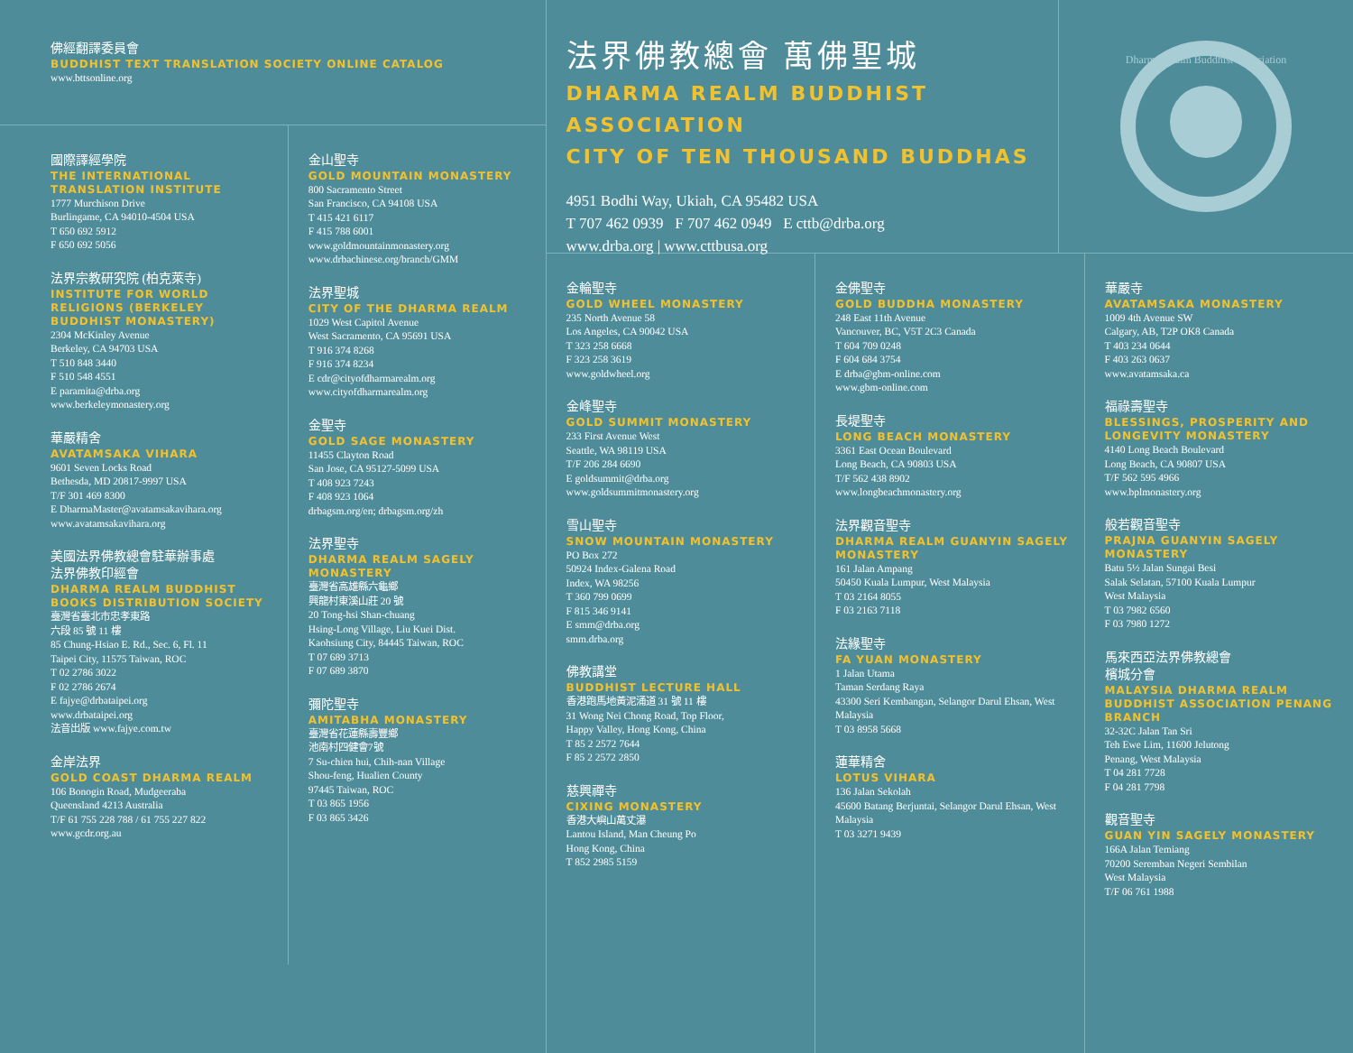佛經翻譯委員會
BUDDHIST TEXT TRANSLATION SOCIETY ONLINE CATALOG
www.bttsonline.org
國際譯經學院
THE INTERNATIONAL TRANSLATION INSTITUTE
1777 Murchison Drive
Burlingame, CA 94010-4504 USA
T 650 692 5912
F 650 692 5056
法界宗教研究院 (柏克萊寺)
INSTITUTE FOR WORLD RELIGIONS (BERKELEY BUDDHIST MONASTERY)
2304 McKinley Avenue
Berkeley, CA 94703 USA
T 510 848 3440
F 510 548 4551
E paramita@drba.org
www.berkeleymonastery.org
華嚴精舍
AVATAMSAKA VIHARA
9601 Seven Locks Road
Bethesda, MD 20817-9997 USA
T/F 301 469 8300
E DharmaMaster@avatamsakavihara.org
www.avatamsakavihara.org
美國法界佛教總會駐華辦事處
法界佛教印經會
DHARMA REALM BUDDHIST BOOKS DISTRIBUTION SOCIETY
臺灣省臺北市忠孝東路
六段 85 號 11 樓
85 Chung-Hsiao E. Rd., Sec. 6, Fl. 11
Taipei City, 11575 Taiwan, ROC
T 02 2786 3022
F 02 2786 2674
E fajye@drbataipei.org
www.drbataipei.org
法音出版 www.fajye.com.tw
金岸法界
GOLD COAST DHARMA REALM
106 Bonogin Road, Mudgeeraba
Queensland 4213 Australia
T/F 61 755 228 788 / 61 755 227 822
www.gcdr.org.au
金山聖寺
GOLD MOUNTAIN MONASTERY
800 Sacramento Street
San Francisco, CA 94108 USA
T 415 421 6117
F 415 788 6001
www.goldmountainmonastery.org
www.drbachinese.org/branch/GMM
法界聖城
CITY OF THE DHARMA REALM
1029 West Capitol Avenue
West Sacramento, CA 95691 USA
T 916 374 8268
F 916 374 8234
E cdr@cityofdharmarealm.org
www.cityofdharmarealm.org
金聖寺
GOLD SAGE MONASTERY
11455 Clayton Road
San Jose, CA 95127-5099 USA
T 408 923 7243
F 408 923 1064
drbagsm.org/en; drbagsm.org/zh
法界聖寺
DHARMA REALM SAGELY MONASTERY
臺灣省高雄縣六龜鄉
興龍村東溪山莊 20 號
20 Tong-hsi Shan-chuang
Hsing-Long Village, Liu Kuei Dist.
Kaohsiung City, 84445 Taiwan, ROC
T 07 689 3713
F 07 689 3870
彌陀聖寺
AMITABHA MONASTERY
臺灣省花蓮縣壽豐鄉
池南村四健會7號
7 Su-chien hui, Chih-nan Village
Shou-feng, Hualien County
97445 Taiwan, ROC
T 03 865 1956
F 03 865 3426
法界佛教總會 萬佛聖城
DHARMA REALM BUDDHIST ASSOCIATION
CITY OF TEN THOUSAND BUDDHAS
4951 Bodhi Way, Ukiah, CA 95482 USA
T 707 462 0939 F 707 462 0949 E cttb@drba.org
www.drba.org | www.cttbusa.org
Dharma Realm Buddhist Association
金輪聖寺
GOLD WHEEL MONASTERY
235 North Avenue 58
Los Angeles, CA 90042 USA
T 323 258 6668
F 323 258 3619
www.goldwheel.org
金峰聖寺
GOLD SUMMIT MONASTERY
233 First Avenue West
Seattle, WA 98119 USA
T/F 206 284 6690
E goldsummit@drba.org
www.goldsummitmonastery.org
雪山聖寺
SNOW MOUNTAIN MONASTERY
PO Box 272
50924 Index-Galena Road
Index, WA 98256
T 360 799 0699
F 815 346 9141
E smm@drba.org
smm.drba.org
佛教講堂
BUDDHIST LECTURE HALL
香港跑馬地黃泥涌道 31 號 11 樓
31 Wong Nei Chong Road, Top Floor,
Happy Valley, Hong Kong, China
T 85 2 2572 7644
F 85 2 2572 2850
慈興禪寺
CIXING MONASTERY
香港大嶼山萬丈瀑
Lantou Island, Man Cheung Po
Hong Kong, China
T 852 2985 5159
金佛聖寺
GOLD BUDDHA MONASTERY
248 East 11th Avenue
Vancouver, BC, V5T 2C3 Canada
T 604 709 0248
F 604 684 3754
E drba@gbm-online.com
www.gbm-online.com
長堤聖寺
LONG BEACH MONASTERY
3361 East Ocean Boulevard
Long Beach, CA 90803 USA
T/F 562 438 8902
www.longbeachmonastery.org
法界觀音聖寺
DHARMA REALM GUANYIN SAGELY MONASTERY
161 Jalan Ampang
50450 Kuala Lumpur, West Malaysia
T 03 2164 8055
F 03 2163 7118
法緣聖寺
FA YUAN MONASTERY
1 Jalan Utama
Taman Serdang Raya
43300 Seri Kembangan, Selangor Darul Ehsan, West Malaysia
T 03 8958 5668
蓮華精舍
LOTUS VIHARA
136 Jalan Sekolah
45600 Batang Berjuntai, Selangor Darul Ehsan, West Malaysia
T 03 3271 9439
華嚴寺
AVATAMSAKA MONASTERY
1009 4th Avenue SW
Calgary, AB, T2P OK8 Canada
T 403 234 0644
F 403 263 0637
www.avatamsaka.ca
福祿壽聖寺
BLESSINGS, PROSPERITY AND LONGEVITY MONASTERY
4140 Long Beach Boulevard
Long Beach, CA 90807 USA
T/F 562 595 4966
www.bplmonastery.org
般若觀音聖寺
PRAJNA GUANYIN SAGELY MONASTERY
Batu 5½ Jalan Sungai Besi
Salak Selatan, 57100 Kuala Lumpur
West Malaysia
T 03 7982 6560
F 03 7980 1272
馬來西亞法界佛教總會
檳城分會
MALAYSIA DHARMA REALM BUDDHIST ASSOCIATION PENANG BRANCH
32-32C Jalan Tan Sri
Teh Ewe Lim, 11600 Jelutong
Penang, West Malaysia
T 04 281 7728
F 04 281 7798
觀音聖寺
GUAN YIN SAGELY MONASTERY
166A Jalan Temiang
70200 Seremban Negeri Sembilan
West Malaysia
T/F 06 761 1988